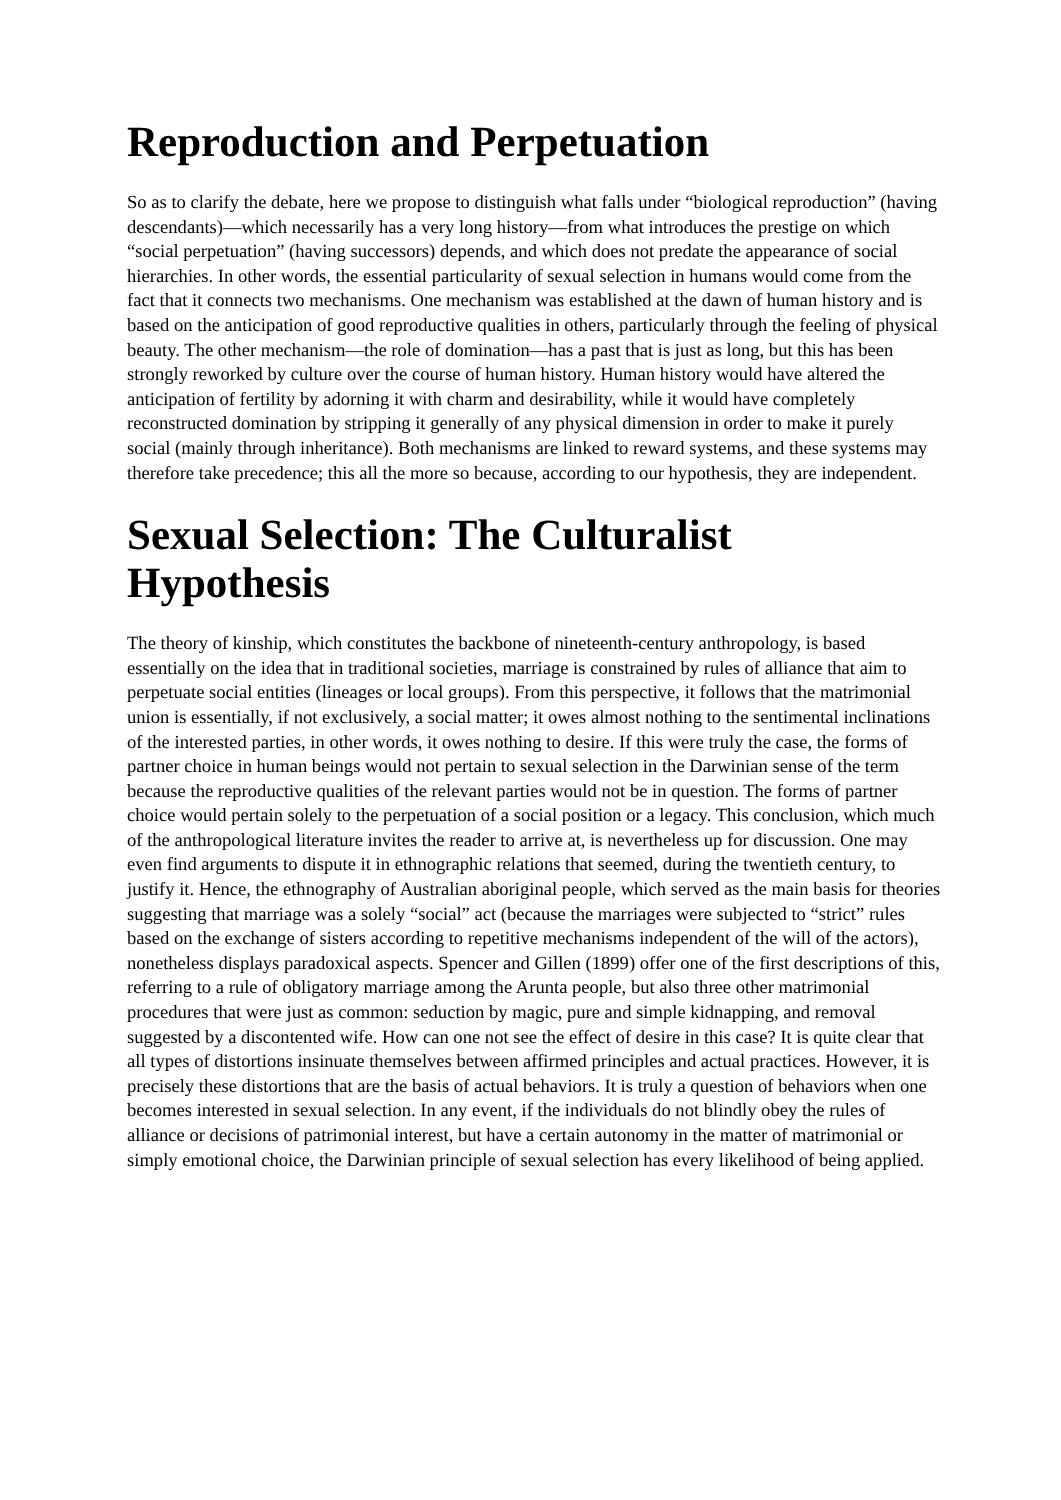Reproduction and Perpetuation
So as to clarify the debate, here we propose to distinguish what falls under “biological reproduction” (having descendants)—which necessarily has a very long history—from what introduces the prestige on which “social perpetuation” (having successors) depends, and which does not predate the appearance of social hierarchies. In other words, the essential particularity of sexual selection in humans would come from the fact that it connects two mechanisms. One mechanism was established at the dawn of human history and is based on the anticipation of good reproductive qualities in others, particularly through the feeling of physical beauty. The other mechanism—the role of domination—has a past that is just as long, but this has been strongly reworked by culture over the course of human history. Human history would have altered the anticipation of fertility by adorning it with charm and desirability, while it would have completely reconstructed domination by stripping it generally of any physical dimension in order to make it purely social (mainly through inheritance). Both mechanisms are linked to reward systems, and these systems may therefore take precedence; this all the more so because, according to our hypothesis, they are independent.
Sexual Selection: The Culturalist Hypothesis
The theory of kinship, which constitutes the backbone of nineteenth-century anthropology, is based essentially on the idea that in traditional societies, marriage is constrained by rules of alliance that aim to perpetuate social entities (lineages or local groups). From this perspective, it follows that the matrimonial union is essentially, if not exclusively, a social matter; it owes almost nothing to the sentimental inclinations of the interested parties, in other words, it owes nothing to desire. If this were truly the case, the forms of partner choice in human beings would not pertain to sexual selection in the Darwinian sense of the term because the reproductive qualities of the relevant parties would not be in question. The forms of partner choice would pertain solely to the perpetuation of a social position or a legacy. This conclusion, which much of the anthropological literature invites the reader to arrive at, is nevertheless up for discussion. One may even find arguments to dispute it in ethnographic relations that seemed, during the twentieth century, to justify it. Hence, the ethnography of Australian aboriginal people, which served as the main basis for theories suggesting that marriage was a solely “social” act (because the marriages were subjected to “strict” rules based on the exchange of sisters according to repetitive mechanisms independent of the will of the actors), nonetheless displays paradoxical aspects. Spencer and Gillen (1899) offer one of the first descriptions of this, referring to a rule of obligatory marriage among the Arunta people, but also three other matrimonial procedures that were just as common: seduction by magic, pure and simple kidnapping, and removal suggested by a discontented wife. How can one not see the effect of desire in this case? It is quite clear that all types of distortions insinuate themselves between affirmed principles and actual practices. However, it is precisely these distortions that are the basis of actual behaviors. It is truly a question of behaviors when one becomes interested in sexual selection. In any event, if the individuals do not blindly obey the rules of alliance or decisions of patrimonial interest, but have a certain autonomy in the matter of matrimonial or simply emotional choice, the Darwinian principle of sexual selection has every likelihood of being applied.